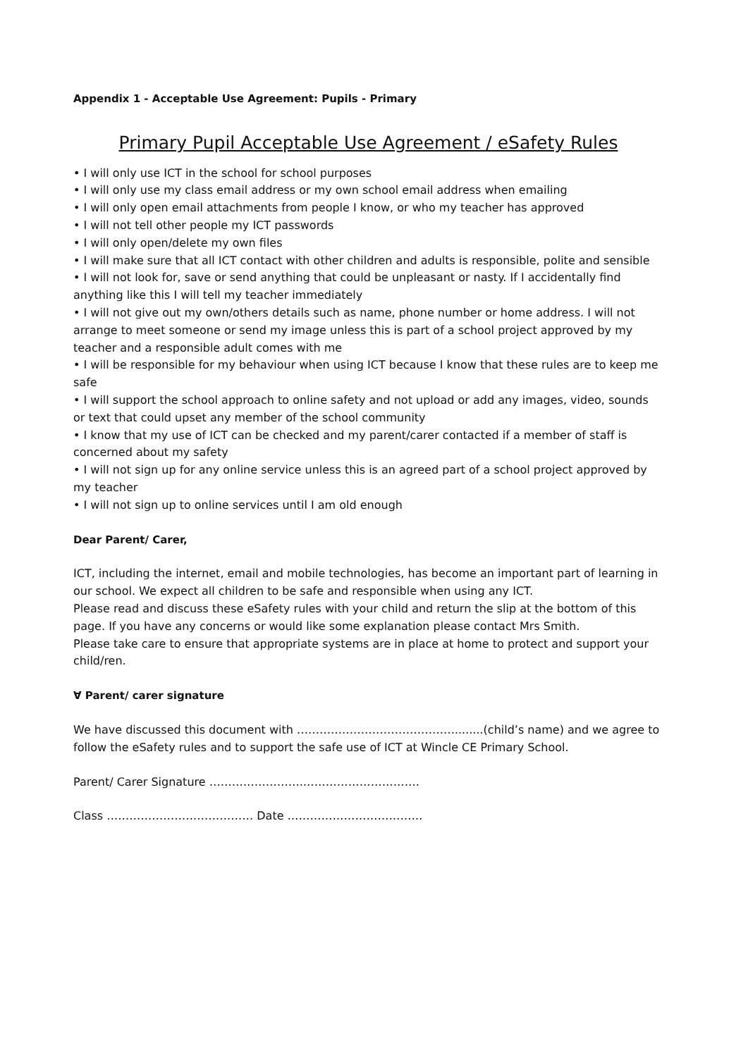Appendix 1 - Acceptable Use Agreement: Pupils - Primary
Primary Pupil Acceptable Use Agreement / eSafety Rules
• I will only use ICT in the school for school purposes
• I will only use my class email address or my own school email address when emailing
• I will only open email attachments from people I know, or who my teacher has approved
• I will not tell other people my ICT passwords
• I will only open/delete my own files
• I will make sure that all ICT contact with other children and adults is responsible, polite and sensible
• I will not look for, save or send anything that could be unpleasant or nasty. If I accidentally find anything like this I will tell my teacher immediately
• I will not give out my own/others details such as name, phone number or home address. I will not arrange to meet someone or send my image unless this is part of a school project approved by my teacher and a responsible adult comes with me
• I will be responsible for my behaviour when using ICT because I know that these rules are to keep me safe
• I will support the school approach to online safety and not upload or add any images, video, sounds or text that could upset any member of the school community
• I know that my use of ICT can be checked and my parent/carer contacted if a member of staff is concerned about my safety
• I will not sign up for any online service unless this is an agreed part of a school project approved by my teacher
• I will not sign up to online services until I am old enough
Dear Parent/ Carer,
ICT, including the internet, email and mobile technologies, has become an important part of learning in our school. We expect all children to be safe and responsible when using any ICT.
Please read and discuss these eSafety rules with your child and return the slip at the bottom of this page. If you have any concerns or would like some explanation please contact Mrs Smith.
Please take care to ensure that appropriate systems are in place at home to protect and support your child/ren.
∀ Parent/ carer signature
We have discussed this document with ……………………………………........(child’s name) and we agree to follow the eSafety rules and to support the safe use of ICT at Wincle CE Primary School.
Parent/ Carer Signature …………………….………………………….
Class ………………………………… Date ………………………………